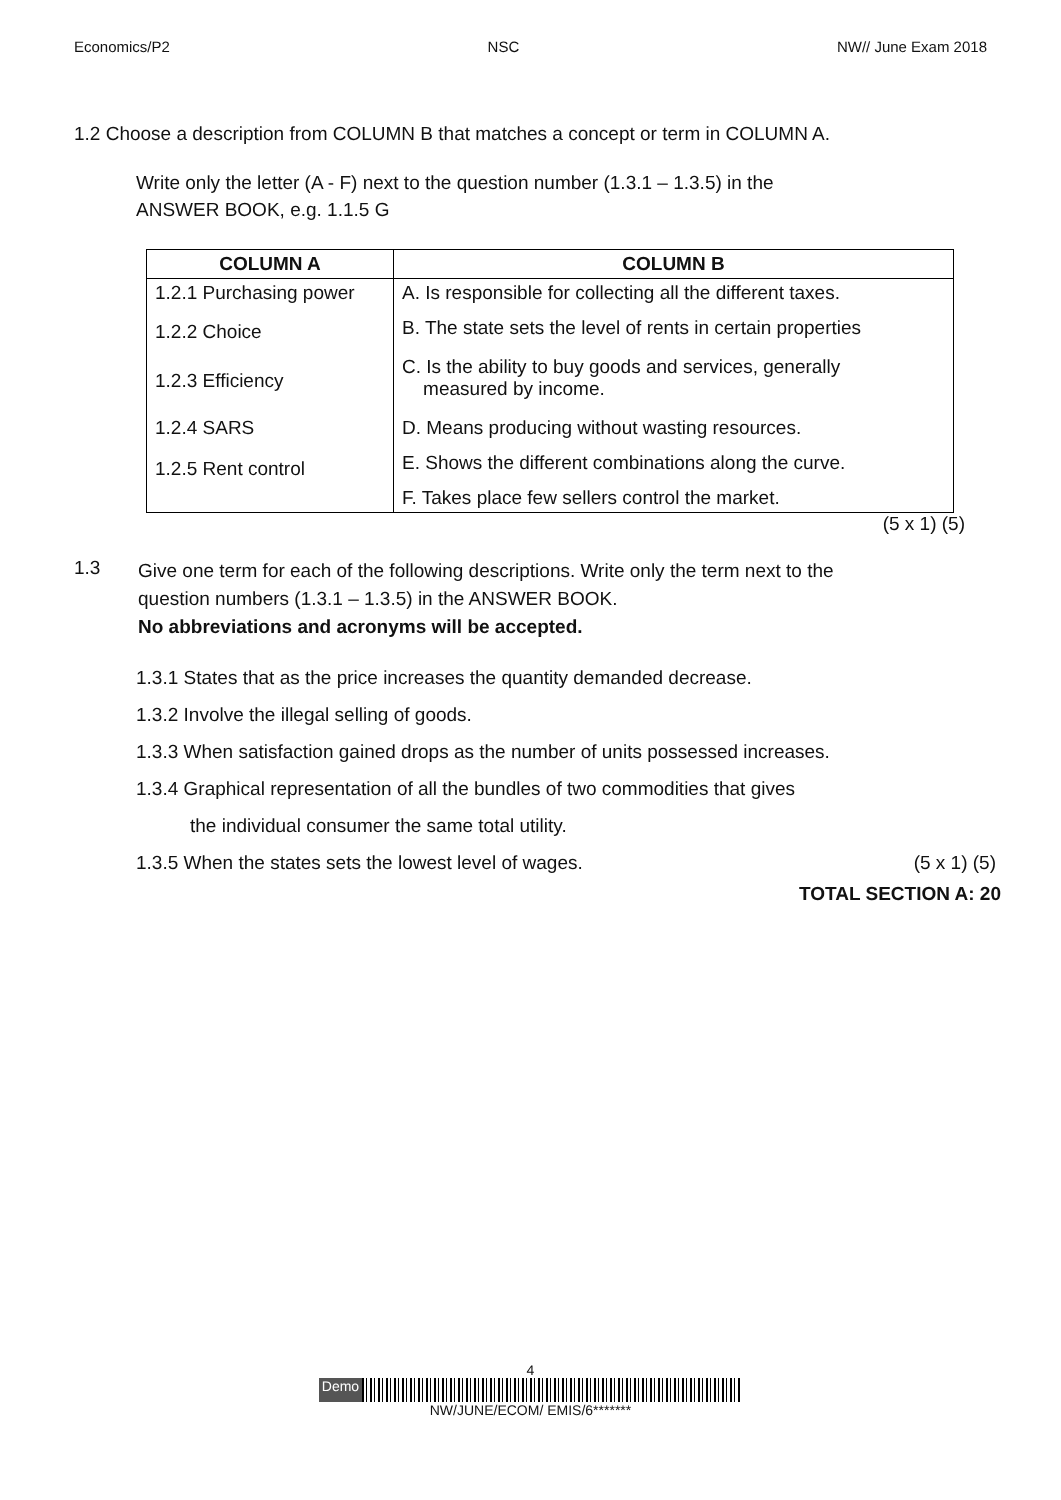Economics/P2 NSC NW// June Exam 2018
1.2 Choose a description from COLUMN B that matches a concept or term in COLUMN A.
Write only the letter (A - F) next to the question number (1.3.1 – 1.3.5) in the
ANSWER BOOK, e.g. 1.1.5 G
| COLUMN A | COLUMN B |
| --- | --- |
| 1.2.1 Purchasing power | A. Is responsible for collecting all the different taxes. |
| 1.2.2 Choice | B. The state sets the level of rents in certain properties |
| 1.2.3 Efficiency | C. Is the ability to buy goods and services, generally measured by income. |
| 1.2.4 SARS | D. Means producing without wasting resources. |
| 1.2.5 Rent control | E. Shows the different combinations along the curve. |
| | F. Takes place few sellers control the market. |
(5 x 1) (5)
1.3
Give one term for each of the following descriptions. Write only the term next to the
question numbers (1.3.1 – 1.3.5) in the ANSWER BOOK.
No abbreviations and acronyms will be accepted.
1.3.1 States that as the price increases the quantity demanded decrease.
1.3.2 Involve the illegal selling of goods.
1.3.3 When satisfaction gained drops as the number of units possessed increases.
1.3.4 Graphical representation of all the bundles of two commodities that gives
the individual consumer the same total utility.
1.3.5 When the states sets the lowest level of wages. (5 x 1) (5)
TOTAL SECTION A: 20
4
Demo
NW/JUNE/ECOM/ EMIS/6*******